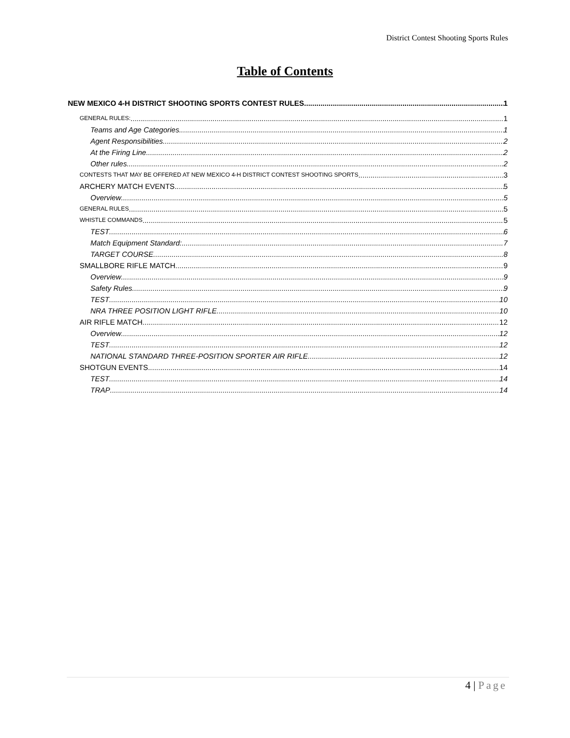District Contest Shooting Sports Rules
Table of Contents
NEW MEXICO 4-H DISTRICT SHOOTING SPORTS CONTEST RULES 1
GENERAL RULES: 1
Teams and Age Categories 1
Agent Responsibilities 2
At the Firing Line 2
Other rules 2
CONTESTS THAT MAY BE OFFERED AT NEW MEXICO 4-H DISTRICT CONTEST SHOOTING SPORTS 3
ARCHERY MATCH EVENTS 5
Overview 5
GENERAL RULES 5
WHISTLE COMMANDS 5
TEST 6
Match Equipment Standard: 7
TARGET COURSE 8
SMALLBORE RIFLE MATCH 9
Overview 9
Safety Rules 9
TEST 10
NRA THREE POSITION LIGHT RIFLE 10
AIR RIFLE MATCH 12
Overview 12
TEST 12
NATIONAL STANDARD THREE-POSITION SPORTER AIR RIFLE 12
SHOTGUN EVENTS 14
TEST 14
TRAP 14
4 | Page